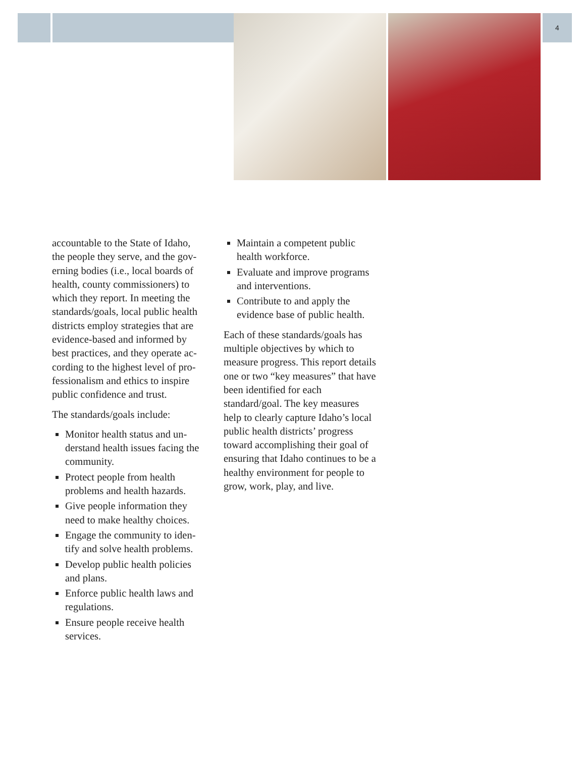4
accountable to the State of Idaho, the people they serve, and the gov-erning bodies (i.e., local boards of health, county commissioners) to which they report. In meeting the standards/goals, local public health districts employ strategies that are evidence-based and informed by best practices, and they operate ac-cording to the highest level of pro-fessionalism and ethics to inspire public confidence and trust.
The standards/goals include:
Monitor health status and un-derstand health issues facing the community.
Protect people from health problems and health hazards.
Give people information they need to make healthy choices.
Engage the community to iden-tify and solve health problems.
Develop public health policies and plans.
Enforce public health laws and regulations.
Ensure people receive health services.
Maintain a competent public health workforce.
Evaluate and improve programs and interventions.
Contribute to and apply the evidence base of public health.
Each of these standards/goals has multiple objectives by which to measure progress. This report details one or two “key measures” that have been identified for each standard/goal. The key measures help to clearly capture Idaho’s local public health districts’ progress toward accomplishing their goal of ensuring that Idaho continues to be a healthy environment for people to grow, work, play, and live.